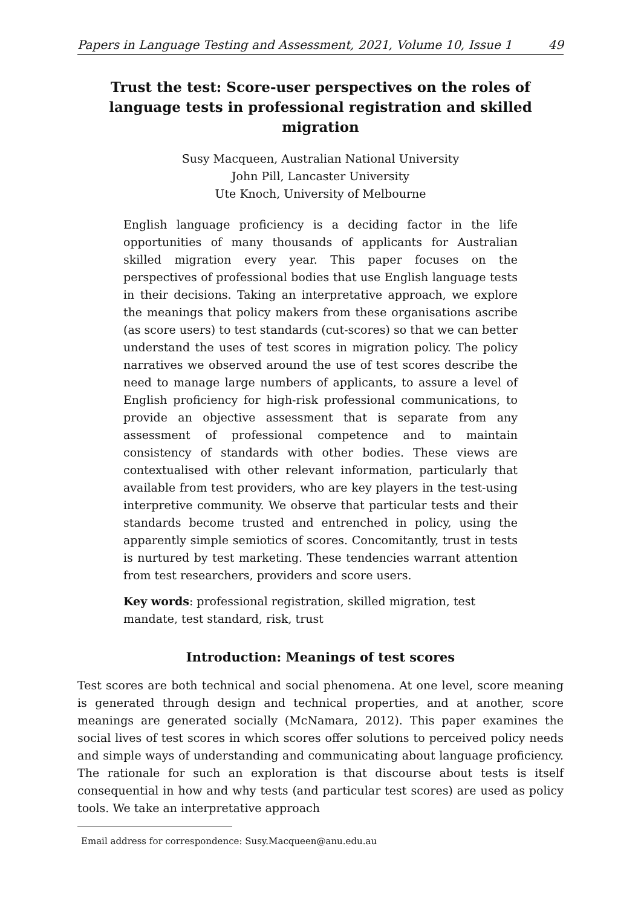Papers in Language Testing and Assessment, 2021, Volume 10, Issue 1 49
Trust the test: Score-user perspectives on the roles of language tests in professional registration and skilled migration
Susy Macqueen, Australian National University
John Pill, Lancaster University
Ute Knoch, University of Melbourne
English language proficiency is a deciding factor in the life opportunities of many thousands of applicants for Australian skilled migration every year. This paper focuses on the perspectives of professional bodies that use English language tests in their decisions. Taking an interpretative approach, we explore the meanings that policy makers from these organisations ascribe (as score users) to test standards (cut-scores) so that we can better understand the uses of test scores in migration policy. The policy narratives we observed around the use of test scores describe the need to manage large numbers of applicants, to assure a level of English proficiency for high-risk professional communications, to provide an objective assessment that is separate from any assessment of professional competence and to maintain consistency of standards with other bodies. These views are contextualised with other relevant information, particularly that available from test providers, who are key players in the test-using interpretive community. We observe that particular tests and their standards become trusted and entrenched in policy, using the apparently simple semiotics of scores. Concomitantly, trust in tests is nurtured by test marketing. These tendencies warrant attention from test researchers, providers and score users.
Key words: professional registration, skilled migration, test mandate, test standard, risk, trust
Introduction: Meanings of test scores
Test scores are both technical and social phenomena. At one level, score meaning is generated through design and technical properties, and at another, score meanings are generated socially (McNamara, 2012). This paper examines the social lives of test scores in which scores offer solutions to perceived policy needs and simple ways of understanding and communicating about language proficiency. The rationale for such an exploration is that discourse about tests is itself consequential in how and why tests (and particular test scores) are used as policy tools. We take an interpretative approach
Email address for correspondence: Susy.Macqueen@anu.edu.au